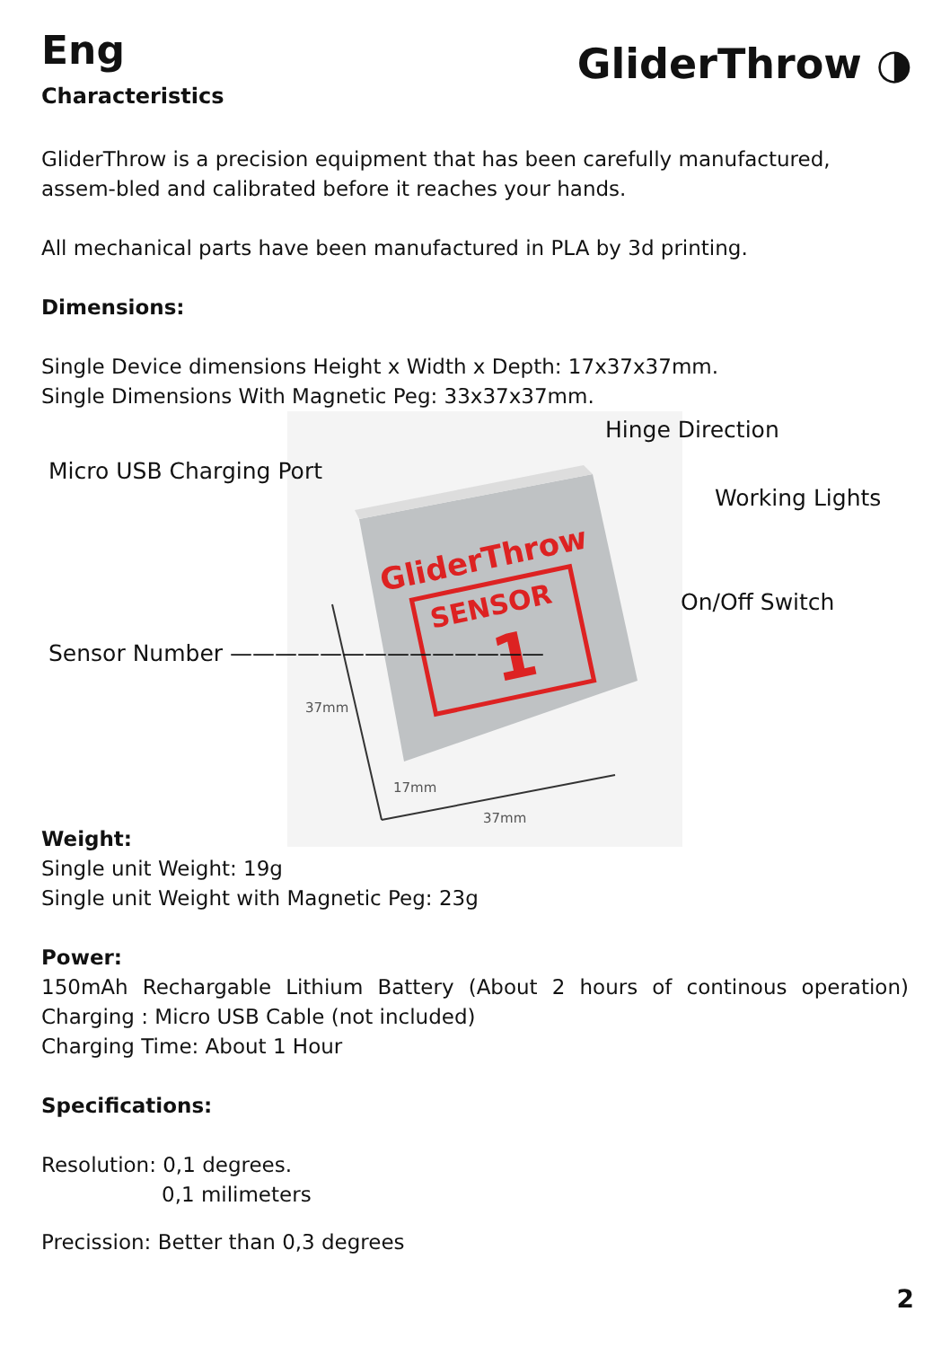Eng
Characteristics
GliderThrow ◑
GliderThrow is a precision equipment that has been carefully manufactured, assem-bled and calibrated before it reaches your hands.
All mechanical parts have been manufactured in PLA by 3d printing.
Dimensions:
Single Device dimensions Height x Width x Depth: 17x37x37mm.
Single Dimensions With Magnetic Peg: 33x37x37mm.
SENSOR
1
GliderThrow
37mm
17mm
37mm
Hinge Direction
Micro USB Charging Port
Working Lights
On/Off Switch
Sensor Number ——————————————
Weight:
Single unit Weight: 19g
Single unit Weight with Magnetic Peg: 23g
Power:
150mAh Rechargable Lithium Battery (About 2 hours of continous operation)
Charging : Micro USB Cable (not included)
Charging Time: About 1 Hour
Specifications:
Resolution: 0,1 degrees.
0,1 milimeters
Precission: Better than 0,3 degrees
2